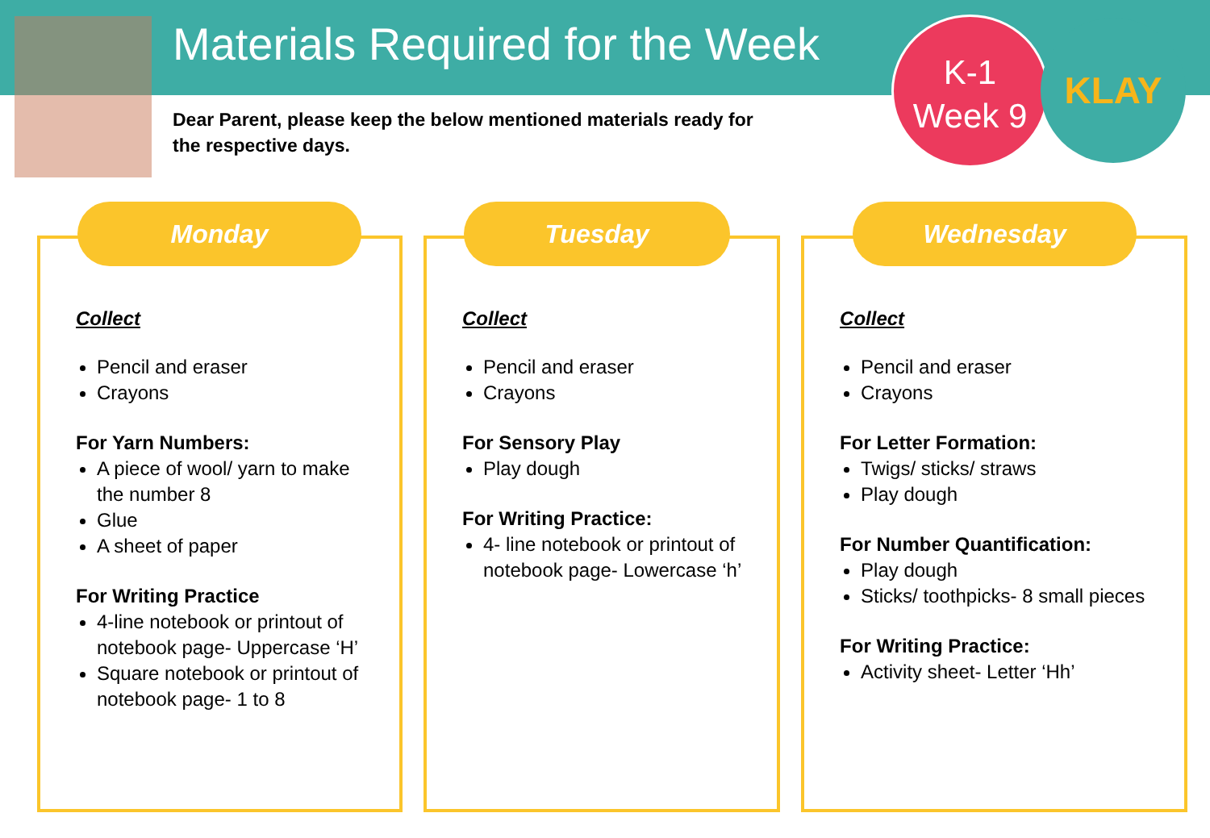Materials Required for the Week
Dear Parent, please keep the below mentioned materials ready for the respective days.
K-1
Week 9
KLAY
Monday
Collect
Pencil and eraser
Crayons
For Yarn Numbers:
A piece of wool/ yarn to make the number 8
Glue
A sheet of paper
For Writing Practice
4-line notebook or printout of notebook page- Uppercase ‘H’
Square notebook or printout of notebook page- 1 to 8
Tuesday
Collect
Pencil and eraser
Crayons
For Sensory Play
Play dough
For Writing Practice:
4- line notebook or printout of notebook page- Lowercase ‘h’
Wednesday
Collect
Pencil and eraser
Crayons
For Letter Formation:
Twigs/ sticks/ straws
Play dough
For Number Quantification:
Play dough
Sticks/ toothpicks- 8 small pieces
For Writing Practice:
Activity sheet- Letter ‘Hh’